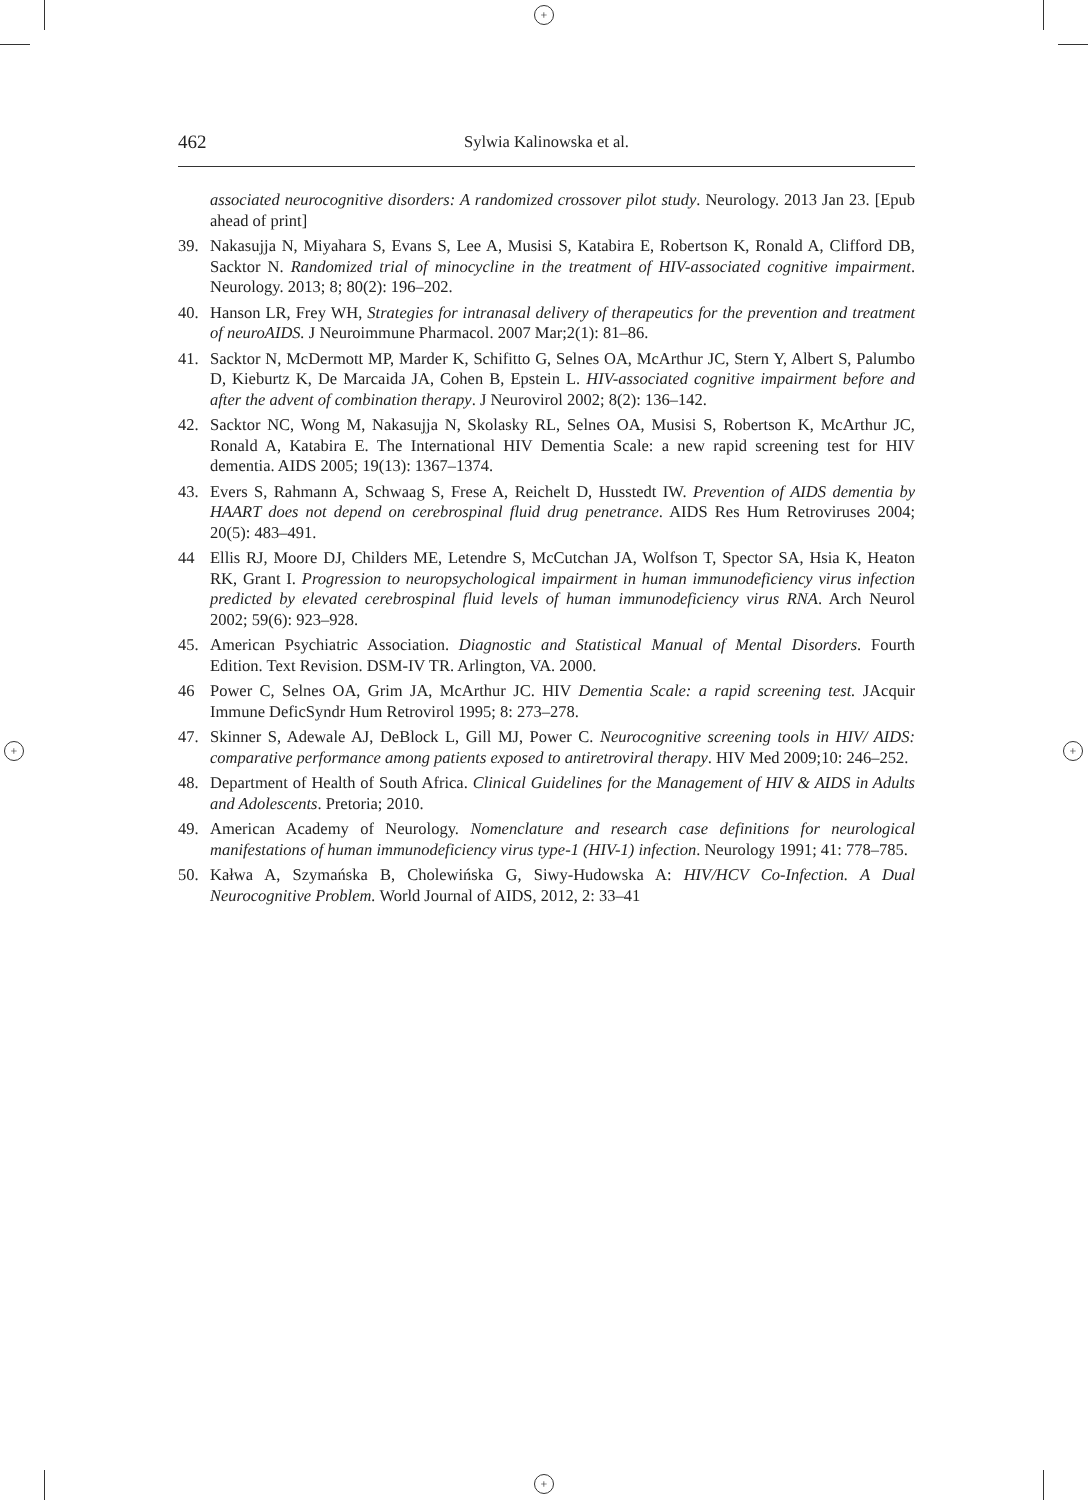+
+
+ +
462
Sylwia Kalinowska et al.
associated neurocognitive disorders: A randomized crossover pilot study. Neurology. 2013 Jan 23. [Epub ahead of print]
39. Nakasujja N, Miyahara S, Evans S, Lee A, Musisi S, Katabira E, Robertson K, Ronald A, Clifford DB, Sacktor N. Randomized trial of minocycline in the treatment of HIV-associated cognitive impairment. Neurology. 2013; 8; 80(2): 196–202.
40. Hanson LR, Frey WH, Strategies for intranasal delivery of therapeutics for the prevention and treatment of neuroAIDS. J Neuroimmune Pharmacol. 2007 Mar;2(1): 81–86.
41. Sacktor N, McDermott MP, Marder K, Schifitto G, Selnes OA, McArthur JC, Stern Y, Albert S, Palumbo D, Kieburtz K, De Marcaida JA, Cohen B, Epstein L. HIV-associated cognitive impairment before and after the advent of combination therapy. J Neurovirol 2002; 8(2): 136–142.
42. Sacktor NC, Wong M, Nakasujja N, Skolasky RL, Selnes OA, Musisi S, Robertson K, McArthur JC, Ronald A, Katabira E. The International HIV Dementia Scale: a new rapid screening test for HIV dementia. AIDS 2005; 19(13): 1367–1374.
43. Evers S, Rahmann A, Schwaag S, Frese A, Reichelt D, Husstedt IW. Prevention of AIDS dementia by HAART does not depend on cerebrospinal fluid drug penetrance. AIDS Res Hum Retroviruses 2004; 20(5): 483–491.
44 Ellis RJ, Moore DJ, Childers ME, Letendre S, McCutchan JA, Wolfson T, Spector SA, Hsia K, Heaton RK, Grant I. Progression to neuropsychological impairment in human immunodeficiency virus infection predicted by elevated cerebrospinal fluid levels of human immunodeficiency virus RNA. Arch Neurol 2002; 59(6): 923–928.
45. American Psychiatric Association. Diagnostic and Statistical Manual of Mental Disorders. Fourth Edition. Text Revision. DSM-IV TR. Arlington, VA. 2000.
46 Power C, Selnes OA, Grim JA, McArthur JC. HIV Dementia Scale: a rapid screening test. JAcquir Immune DeficSyndr Hum Retrovirol 1995; 8: 273–278.
47. Skinner S, Adewale AJ, DeBlock L, Gill MJ, Power C. Neurocognitive screening tools in HIV/ AIDS: comparative performance among patients exposed to antiretroviral therapy. HIV Med 2009;10: 246–252.
48. Department of Health of South Africa. Clinical Guidelines for the Management of HIV & AIDS in Adults and Adolescents. Pretoria; 2010.
49. American Academy of Neurology. Nomenclature and research case definitions for neurological manifestations of human immunodeficiency virus type-1 (HIV-1) infection. Neurology 1991; 41: 778–785.
50. Kałwa A, Szymańska B, Cholewińska G, Siwy-Hudowska A: HIV/HCV Co-Infection. A Dual Neurocognitive Problem. World Journal of AIDS, 2012, 2: 33–41